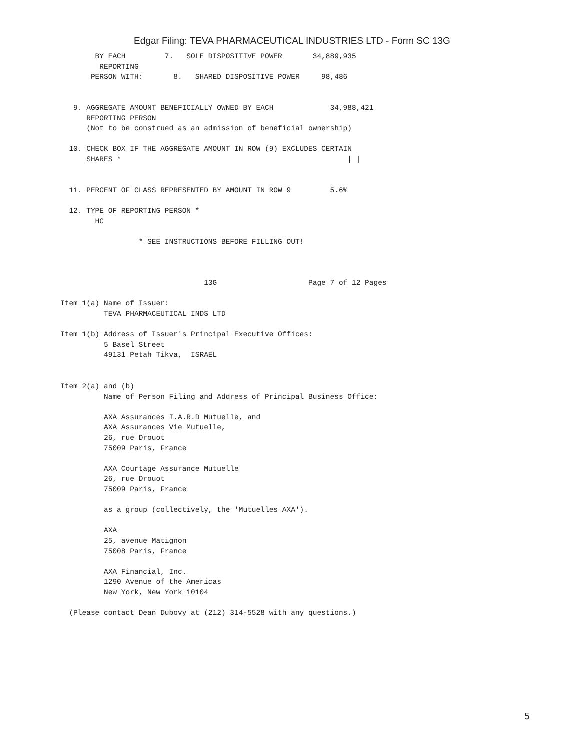Edgar Filing: TEVA PHARMACEUTICAL INDUSTRIES LTD - Form SC 13G
        BY EACH         7.   SOLE DISPOSITIVE POWER       34,889,935
         REPORTING
       PERSON WITH:       8.   SHARED DISPOSITIVE POWER     98,486


   9. AGGREGATE AMOUNT BENEFICIALLY OWNED BY EACH             34,988,421
      REPORTING PERSON
      (Not to be construed as an admission of beneficial ownership)

  10. CHECK BOX IF THE AGGREGATE AMOUNT IN ROW (9) EXCLUDES CERTAIN
      SHARES *                                                    | |


  11. PERCENT OF CLASS REPRESENTED BY AMOUNT IN ROW 9         5.6%

  12. TYPE OF REPORTING PERSON *
        HC

                  * SEE INSTRUCTIONS BEFORE FILLING OUT!



                                 13G                     Page 7 of 12 Pages

Item 1(a) Name of Issuer:
          TEVA PHARMACEUTICAL INDS LTD

Item 1(b) Address of Issuer's Principal Executive Offices:
          5 Basel Street
          49131 Petah Tikva,  ISRAEL


Item 2(a) and (b)
          Name of Person Filing and Address of Principal Business Office:

          AXA Assurances I.A.R.D Mutuelle, and
          AXA Assurances Vie Mutuelle,
          26, rue Drouot
          75009 Paris, France

          AXA Courtage Assurance Mutuelle
          26, rue Drouot
          75009 Paris, France

          as a group (collectively, the 'Mutuelles AXA').

          AXA
          25, avenue Matignon
          75008 Paris, France

          AXA Financial, Inc.
          1290 Avenue of the Americas
          New York, New York 10104

  (Please contact Dean Dubovy at (212) 314-5528 with any questions.)
5